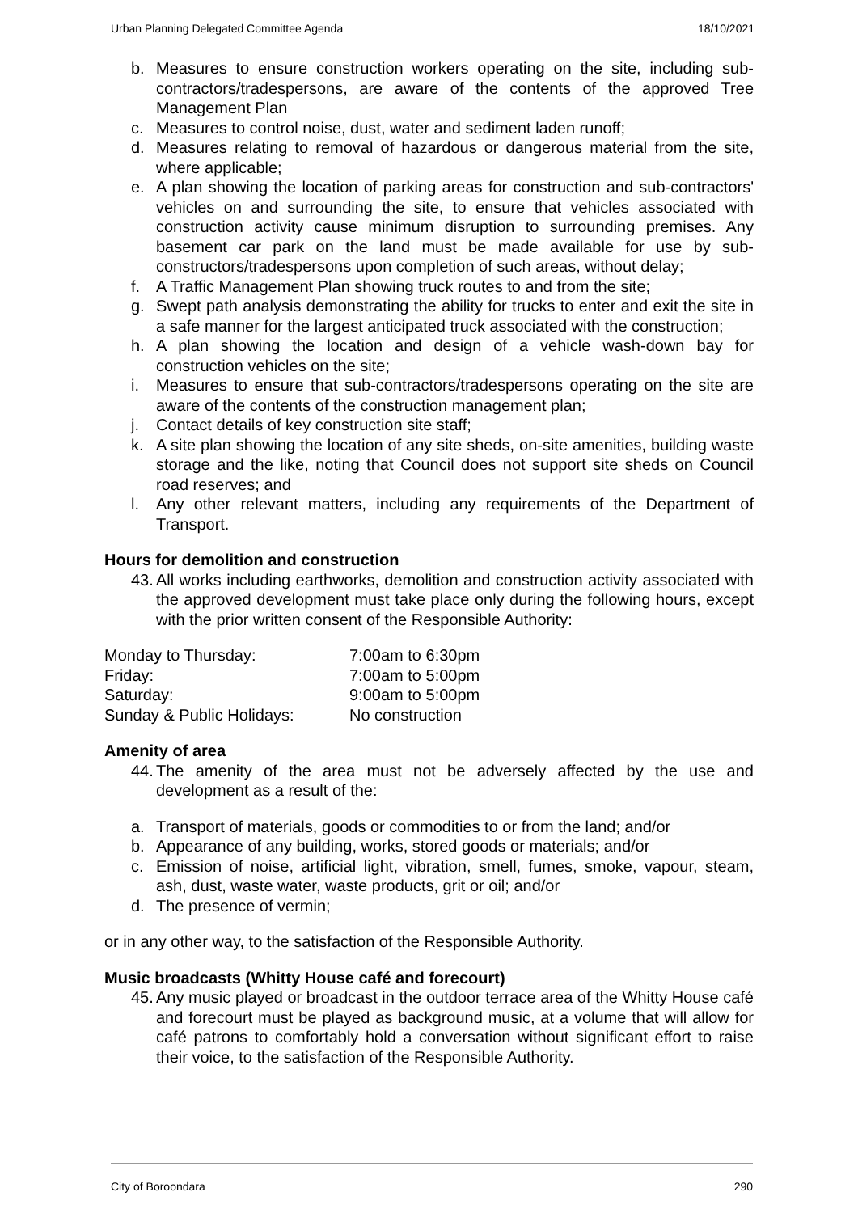Urban Planning Delegated Committee Agenda 18/10/2021
b. Measures to ensure construction workers operating on the site, including sub-contractors/tradespersons, are aware of the contents of the approved Tree Management Plan
c. Measures to control noise, dust, water and sediment laden runoff;
d. Measures relating to removal of hazardous or dangerous material from the site, where applicable;
e. A plan showing the location of parking areas for construction and sub-contractors' vehicles on and surrounding the site, to ensure that vehicles associated with construction activity cause minimum disruption to surrounding premises. Any basement car park on the land must be made available for use by sub-constructors/tradespersons upon completion of such areas, without delay;
f. A Traffic Management Plan showing truck routes to and from the site;
g. Swept path analysis demonstrating the ability for trucks to enter and exit the site in a safe manner for the largest anticipated truck associated with the construction;
h. A plan showing the location and design of a vehicle wash-down bay for construction vehicles on the site;
i. Measures to ensure that sub-contractors/tradespersons operating on the site are aware of the contents of the construction management plan;
j. Contact details of key construction site staff;
k. A site plan showing the location of any site sheds, on-site amenities, building waste storage and the like, noting that Council does not support site sheds on Council road reserves; and
l. Any other relevant matters, including any requirements of the Department of Transport.
Hours for demolition and construction
43. All works including earthworks, demolition and construction activity associated with the approved development must take place only during the following hours, except with the prior written consent of the Responsible Authority:
| Monday to Thursday: | 7:00am to 6:30pm |
| Friday: | 7:00am to 5:00pm |
| Saturday: | 9:00am to 5:00pm |
| Sunday & Public Holidays: | No construction |
Amenity of area
44. The amenity of the area must not be adversely affected by the use and development as a result of the:
a. Transport of materials, goods or commodities to or from the land; and/or
b. Appearance of any building, works, stored goods or materials; and/or
c. Emission of noise, artificial light, vibration, smell, fumes, smoke, vapour, steam, ash, dust, waste water, waste products, grit or oil; and/or
d. The presence of vermin;
or in any other way, to the satisfaction of the Responsible Authority.
Music broadcasts (Whitty House café and forecourt)
45. Any music played or broadcast in the outdoor terrace area of the Whitty House café and forecourt must be played as background music, at a volume that will allow for café patrons to comfortably hold a conversation without significant effort to raise their voice, to the satisfaction of the Responsible Authority.
City of Boroondara 290